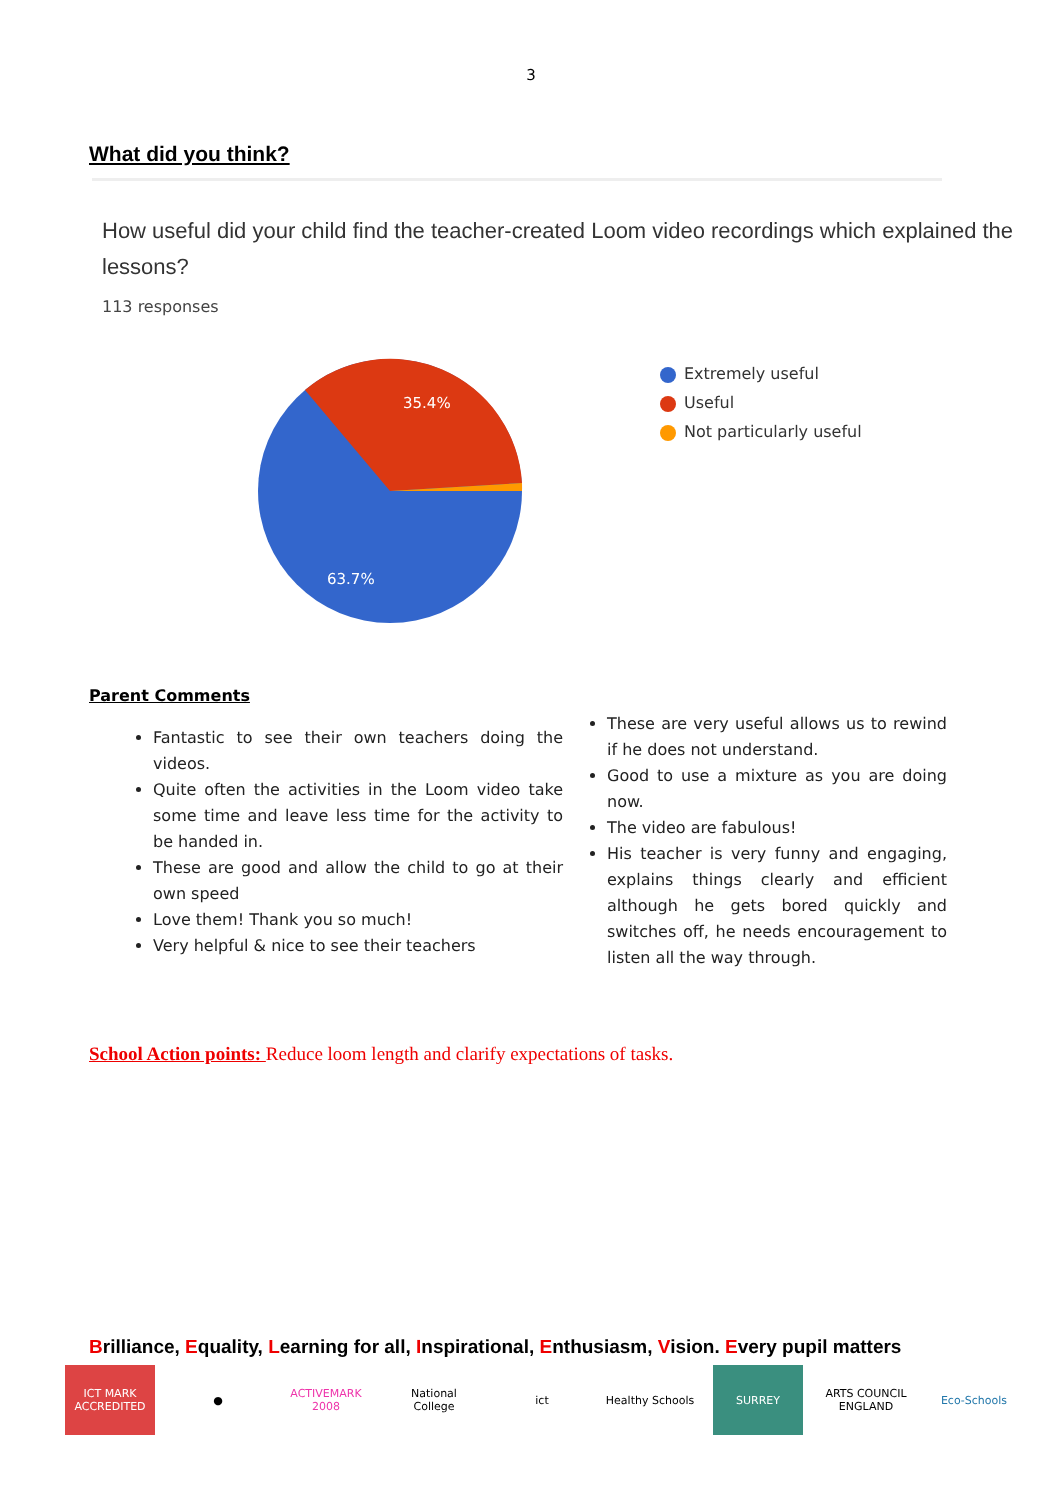3
What did you think?
How useful did your child find the teacher-created Loom video recordings which explained the lessons?
113 responses
35.4%
63.7%
Extremely useful
Useful
Not particularly useful
Parent Comments
Fantastic to see their own teachers doing the videos.
Quite often the activities in the Loom video take some time and leave less time for the activity to be handed in.
These are good and allow the child to go at their own speed
Love them! Thank you so much!
Very helpful & nice to see their teachers
These are very useful allows us to rewind if he does not understand.
Good to use a mixture as you are doing now.
The video are fabulous!
His teacher is very funny and engaging, explains things clearly and efficient although he gets bored quickly and switches off, he needs encouragement to listen all the way through.
School Action points: Reduce loom length and clarify expectations of tasks.
Brilliance, Equality, Learning for all, Inspirational, Enthusiasm, Vision. Every pupil matters
ICT MARK ACCREDITED
● ACTIVEMARK 2008
National College
ict Healthy Schools
SURREY ARTS COUNCIL ENGLAND
Eco-Schools